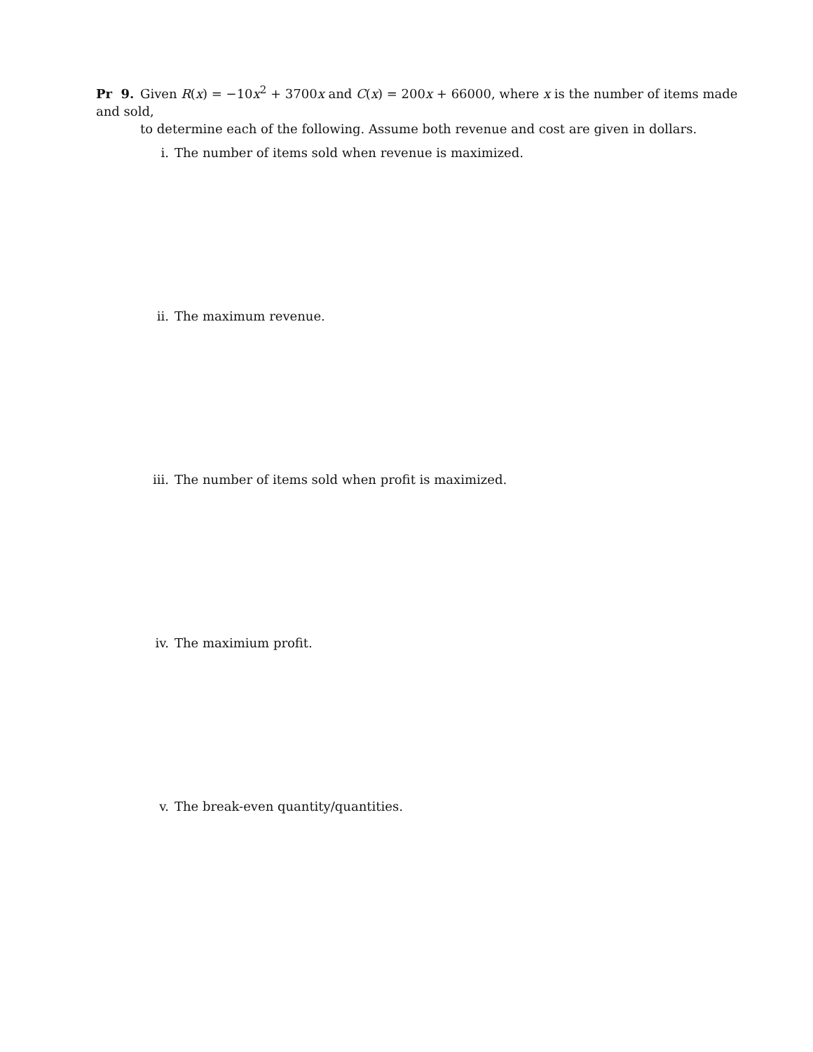Pr 9. Given R(x) = −10x<sup>2</sup> + 3700x and C(x) = 200x + 66000, where x is the number of items made and sold,
to determine each of the following. Assume both revenue and cost are given in dollars.
i. The number of items sold when revenue is maximized.
ii. The maximum revenue.
iii. The number of items sold when profit is maximized.
iv. The maximium profit.
v. The break-even quantity/quantities.